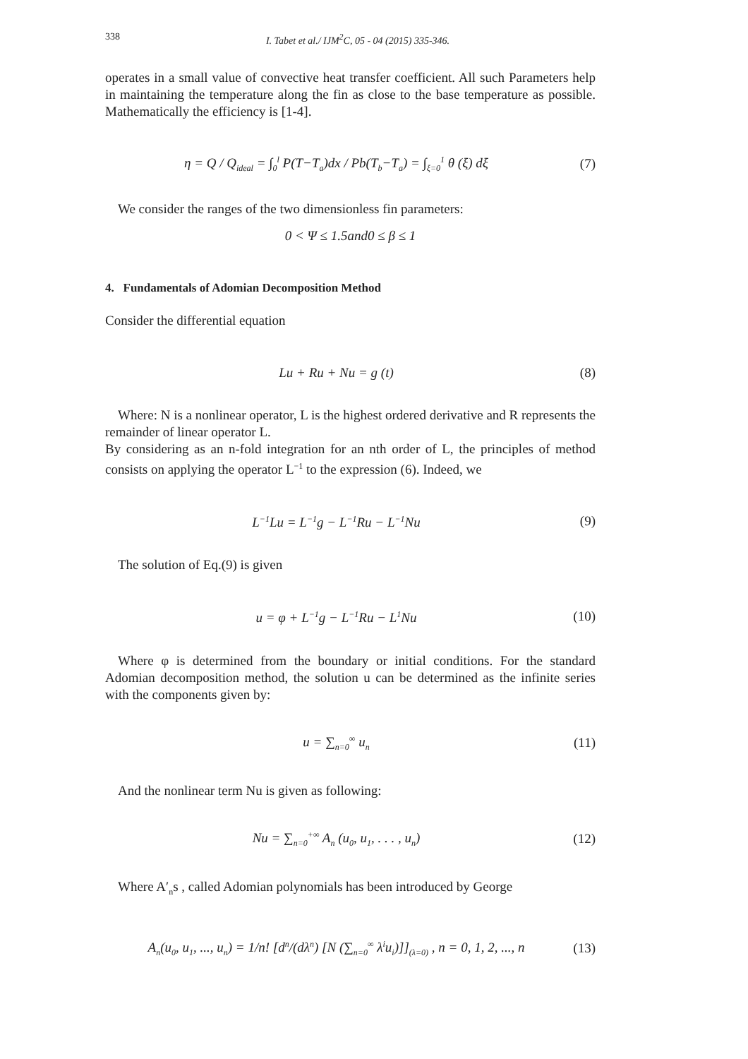338 I. Tabet et al./ IJM<sup>2</sup>C, 05 - 04 (2015) 335-346.
operates in a small value of convective heat transfer coefficient. All such Parameters help in maintaining the temperature along the fin as close to the base temperature as possible. Mathematically the efficiency is [1-4].
η = Q / Q<sub>ideal</sub> = ∫<sub>0</sub><sup>l</sup> P(T−T<sub>a</sub>)dx / Pb(T<sub>b</sub>−T<sub>a</sub>) = ∫<sub>ξ=0</sub><sup>1</sup> θ (ξ) dξ (7)
We consider the ranges of the two dimensionless fin parameters:
0 < Ψ ≤ 1.5and0 ≤ β ≤ 1
4. Fundamentals of Adomian Decomposition Method
Consider the differential equation
Lu + Ru + Nu = g (t) (8)
Where: N is a nonlinear operator, L is the highest ordered derivative and R represents the remainder of linear operator L.
By considering as an n-fold integration for an nth order of L, the principles of method consists on applying the operator L<sup>−1</sup> to the expression (6). Indeed, we
L<sup>−1</sup>Lu = L<sup>−1</sup>g − L<sup>−1</sup>Ru − L<sup>−1</sup>Nu (9)
The solution of Eq.(9) is given
u = φ + L<sup>−1</sup>g − L<sup>−1</sup>Ru − L<sup>1</sup>Nu (10)
Where φ is determined from the boundary or initial conditions. For the standard Adomian decomposition method, the solution u can be determined as the infinite series with the components given by:
u = ∑<sub>n=0</sub><sup>∞</sup> u<sub>n</sub> (11)
And the nonlinear term Nu is given as following:
Nu = ∑<sub>n=0</sub><sup>+∞</sup> A<sub>n</sub> (u<sub>0</sub>, u<sub>1</sub>, . . . , u<sub>n</sub>) (12)
Where A′<sub>n</sub>s , called Adomian polynomials has been introduced by George
A<sub>n</sub>(u<sub>0</sub>, u<sub>1</sub>, ..., u<sub>n</sub>) = 1/n! [d<sup>n</sup>/(dλ<sup>n</sup>) [N (∑<sub>n=0</sub><sup>∞</sup> λ<sup>i</sup>u<sub>i</sub>)]]<sub>(λ=0)</sub> , n = 0, 1, 2, ..., n (13)